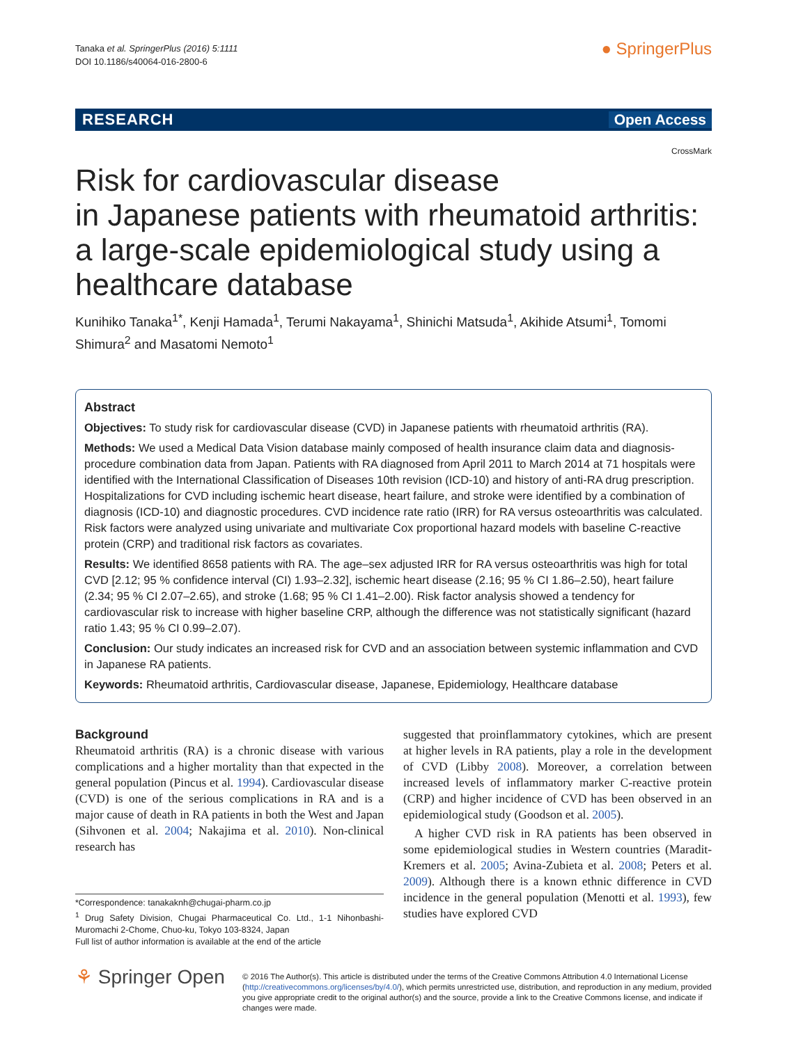Tanaka et al. SpringerPlus (2016) 5:1111
DOI 10.1186/s40064-016-2800-6
● SpringerPlus
RESEARCH Open Access
CrossMark
Risk for cardiovascular disease
in Japanese patients with rheumatoid arthritis: a large-scale epidemiological study using a healthcare database
Kunihiko Tanaka<sup>1*</sup>, Kenji Hamada<sup>1</sup>, Terumi Nakayama<sup>1</sup>, Shinichi Matsuda<sup>1</sup>, Akihide Atsumi<sup>1</sup>, Tomomi Shimura<sup>2</sup> and Masatomi Nemoto<sup>1</sup>
Abstract
Objectives: To study risk for cardiovascular disease (CVD) in Japanese patients with rheumatoid arthritis (RA).
Methods: We used a Medical Data Vision database mainly composed of health insurance claim data and diagnosis-procedure combination data from Japan. Patients with RA diagnosed from April 2011 to March 2014 at 71 hospitals were identified with the International Classification of Diseases 10th revision (ICD-10) and history of anti-RA drug prescription. Hospitalizations for CVD including ischemic heart disease, heart failure, and stroke were identified by a combination of diagnosis (ICD-10) and diagnostic procedures. CVD incidence rate ratio (IRR) for RA versus osteoarthritis was calculated. Risk factors were analyzed using univariate and multivariate Cox proportional hazard models with baseline C-reactive protein (CRP) and traditional risk factors as covariates.
Results: We identified 8658 patients with RA. The age–sex adjusted IRR for RA versus osteoarthritis was high for total CVD [2.12; 95 % confidence interval (CI) 1.93–2.32], ischemic heart disease (2.16; 95 % CI 1.86–2.50), heart failure (2.34; 95 % CI 2.07–2.65), and stroke (1.68; 95 % CI 1.41–2.00). Risk factor analysis showed a tendency for cardiovascular risk to increase with higher baseline CRP, although the difference was not statistically significant (hazard ratio 1.43; 95 % CI 0.99–2.07).
Conclusion: Our study indicates an increased risk for CVD and an association between systemic inflammation and CVD in Japanese RA patients.
Keywords: Rheumatoid arthritis, Cardiovascular disease, Japanese, Epidemiology, Healthcare database
Background
Rheumatoid arthritis (RA) is a chronic disease with various complications and a higher mortality than that expected in the general population (Pincus et al. 1994). Cardiovascular disease (CVD) is one of the serious complications in RA and is a major cause of death in RA patients in both the West and Japan (Sihvonen et al. 2004; Nakajima et al. 2010). Non-clinical research has
*Correspondence: tanakaknh@chugai-pharm.co.jp
<sup>1</sup> Drug Safety Division, Chugai Pharmaceutical Co. Ltd., 1-1 Nihonbashi-Muromachi 2-Chome, Chuo-ku, Tokyo 103-8324, Japan
Full list of author information is available at the end of the article
suggested that proinflammatory cytokines, which are present at higher levels in RA patients, play a role in the development of CVD (Libby 2008). Moreover, a correlation between increased levels of inflammatory marker C-reactive protein (CRP) and higher incidence of CVD has been observed in an epidemiological study (Goodson et al. 2005).
A higher CVD risk in RA patients has been observed in some epidemiological studies in Western countries (Maradit-Kremers et al. 2005; Avina-Zubieta et al. 2008; Peters et al. 2009). Although there is a known ethnic difference in CVD incidence in the general population (Menotti et al. 1993), few studies have explored CVD
⚘ Springer Open
© 2016 The Author(s). This article is distributed under the terms of the Creative Commons Attribution 4.0 International License (http://creativecommons.org/licenses/by/4.0/), which permits unrestricted use, distribution, and reproduction in any medium, provided you give appropriate credit to the original author(s) and the source, provide a link to the Creative Commons license, and indicate if changes were made.